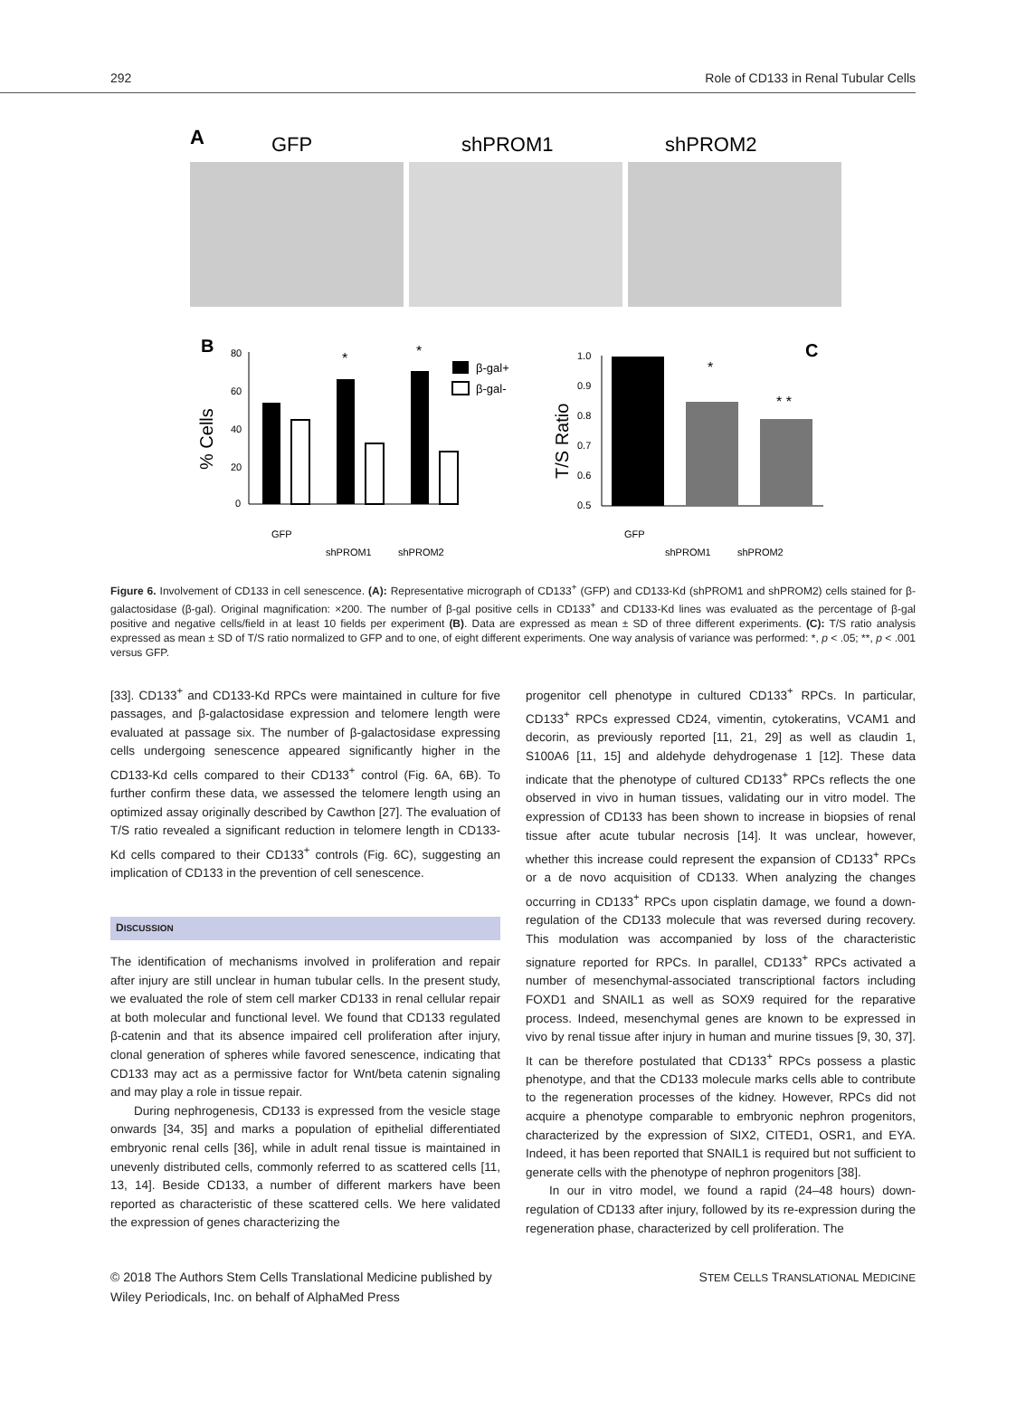292 Role of CD133 in Renal Tubular Cells
A
GFP
shPROM1
shPROM2
B
C
% Cells
80
60
40
20
0
*
*
β-gal+
β-gal-
GFP
shPROM1
shPROM2
T/S Ratio
1.0
0.9
0.8
0.7
0.6
0.5
*
* *
GFP
shPROM1
shPROM2
Figure 6. Involvement of CD133 in cell senescence. (A): Representative micrograph of CD133<sup>+</sup> (GFP) and CD133-Kd (shPROM1 and shPROM2) cells stained for β-galactosidase (β-gal). Original magnification: ×200. The number of β-gal positive cells in CD133<sup>+</sup> and CD133-Kd lines was evaluated as the percentage of β-gal positive and negative cells/field in at least 10 fields per experiment (B). Data are expressed as mean ± SD of three different experiments. (C): T/S ratio analysis expressed as mean ± SD of T/S ratio normalized to GFP and to one, of eight different experiments. One way analysis of variance was performed: *, p < .05; **, p < .001 versus GFP.
[33]. CD133<sup>+</sup> and CD133-Kd RPCs were maintained in culture for five passages, and β-galactosidase expression and telomere length were evaluated at passage six. The number of β-galactosidase expressing cells undergoing senescence appeared significantly higher in the CD133-Kd cells compared to their CD133<sup>+</sup> control (Fig. 6A, 6B). To further confirm these data, we assessed the telomere length using an optimized assay originally described by Cawthon [27]. The evaluation of T/S ratio revealed a significant reduction in telomere length in CD133-Kd cells compared to their CD133<sup>+</sup> controls (Fig. 6C), suggesting an implication of CD133 in the prevention of cell senescence.
DISCUSSION
The identification of mechanisms involved in proliferation and repair after injury are still unclear in human tubular cells. In the present study, we evaluated the role of stem cell marker CD133 in renal cellular repair at both molecular and functional level. We found that CD133 regulated β-catenin and that its absence impaired cell proliferation after injury, clonal generation of spheres while favored senescence, indicating that CD133 may act as a permissive factor for Wnt/beta catenin signaling and may play a role in tissue repair.
During nephrogenesis, CD133 is expressed from the vesicle stage onwards [34, 35] and marks a population of epithelial differentiated embryonic renal cells [36], while in adult renal tissue is maintained in unevenly distributed cells, commonly referred to as scattered cells [11, 13, 14]. Beside CD133, a number of different markers have been reported as characteristic of these scattered cells. We here validated the expression of genes characterizing the
progenitor cell phenotype in cultured CD133<sup>+</sup> RPCs. In particular, CD133<sup>+</sup> RPCs expressed CD24, vimentin, cytokeratins, VCAM1 and decorin, as previously reported [11, 21, 29] as well as claudin 1, S100A6 [11, 15] and aldehyde dehydrogenase 1 [12]. These data indicate that the phenotype of cultured CD133<sup>+</sup> RPCs reflects the one observed in vivo in human tissues, validating our in vitro model. The expression of CD133 has been shown to increase in biopsies of renal tissue after acute tubular necrosis [14]. It was unclear, however, whether this increase could represent the expansion of CD133<sup>+</sup> RPCs or a de novo acquisition of CD133. When analyzing the changes occurring in CD133<sup>+</sup> RPCs upon cisplatin damage, we found a down-regulation of the CD133 molecule that was reversed during recovery. This modulation was accompanied by loss of the characteristic signature reported for RPCs. In parallel, CD133<sup>+</sup> RPCs activated a number of mesenchymal-associated transcriptional factors including FOXD1 and SNAIL1 as well as SOX9 required for the reparative process. Indeed, mesenchymal genes are known to be expressed in vivo by renal tissue after injury in human and murine tissues [9, 30, 37]. It can be therefore postulated that CD133<sup>+</sup> RPCs possess a plastic phenotype, and that the CD133 molecule marks cells able to contribute to the regeneration processes of the kidney. However, RPCs did not acquire a phenotype comparable to embryonic nephron progenitors, characterized by the expression of SIX2, CITED1, OSR1, and EYA. Indeed, it has been reported that SNAIL1 is required but not sufficient to generate cells with the phenotype of nephron progenitors [38].
In our in vitro model, we found a rapid (24–48 hours) down-regulation of CD133 after injury, followed by its re-expression during the regeneration phase, characterized by cell proliferation. The
© 2018 The Authors Stem Cells Translational Medicine published by
Wiley Periodicals, Inc. on behalf of AlphaMed Press STEM CELLS TRANSLATIONAL MEDICINE